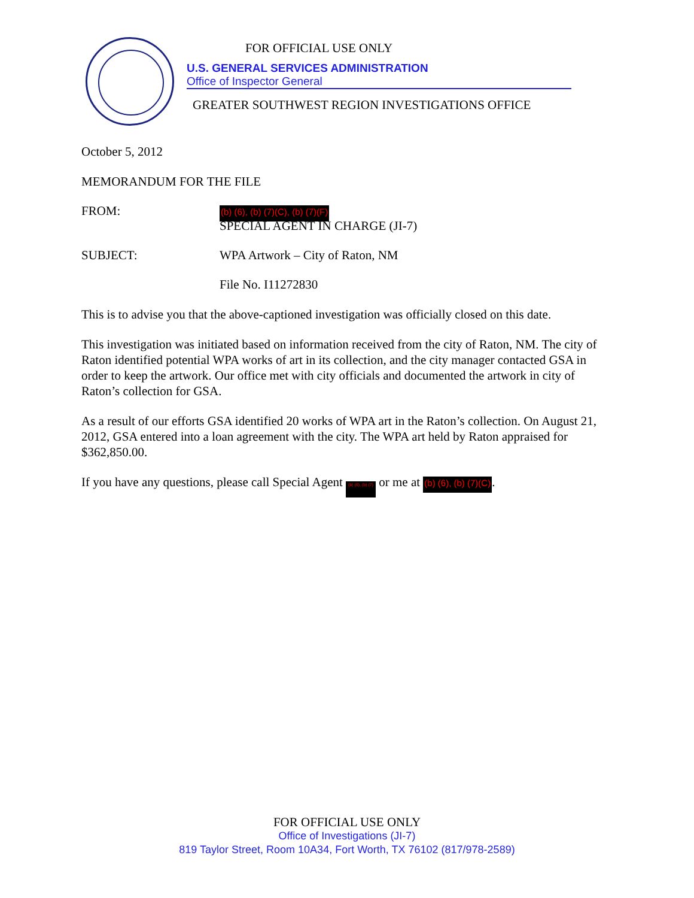FOR OFFICIAL USE ONLY
U.S. GENERAL SERVICES ADMINISTRATION
Office of Inspector General
GREATER SOUTHWEST REGION INVESTIGATIONS OFFICE
October 5, 2012
MEMORANDUM FOR THE FILE
FROM:
(b) (6), (b) (7)(C), (b) (7)(F)
SPECIAL AGENT IN CHARGE (JI-7)
SUBJECT: WPA Artwork – City of Raton, NM
File No. I11272830
This is to advise you that the above-captioned investigation was officially closed on this date.
This investigation was initiated based on information received from the city of Raton, NM. The city of Raton identified potential WPA works of art in its collection, and the city manager contacted GSA in order to keep the artwork. Our office met with city officials and documented the artwork in city of Raton’s collection for GSA.
As a result of our efforts GSA identified 20 works of WPA art in the Raton’s collection. On August 21, 2012, GSA entered into a loan agreement with the city. The WPA art held by Raton appraised for $362,850.00.
If you have any questions, please call Special Agent (b) (6), (b) (7) or me at (b) (6), (b) (7)(C).
FOR OFFICIAL USE ONLY
Office of Investigations (JI-7)
819 Taylor Street, Room 10A34, Fort Worth, TX 76102 (817/978-2589)